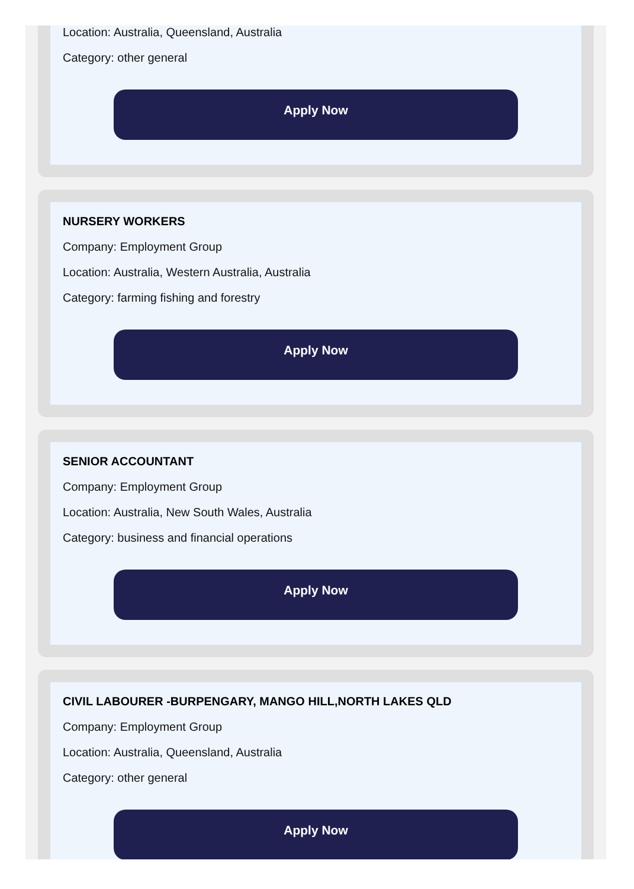Location: Australia, Queensland, Australia
Category: other general
Apply Now
NURSERY WORKERS
Company: Employment Group
Location: Australia, Western Australia, Australia
Category: farming fishing and forestry
Apply Now
SENIOR ACCOUNTANT
Company: Employment Group
Location: Australia, New South Wales, Australia
Category: business and financial operations
Apply Now
CIVIL LABOURER -BURPENGARY, MANGO HILL,NORTH LAKES QLD
Company: Employment Group
Location: Australia, Queensland, Australia
Category: other general
Apply Now